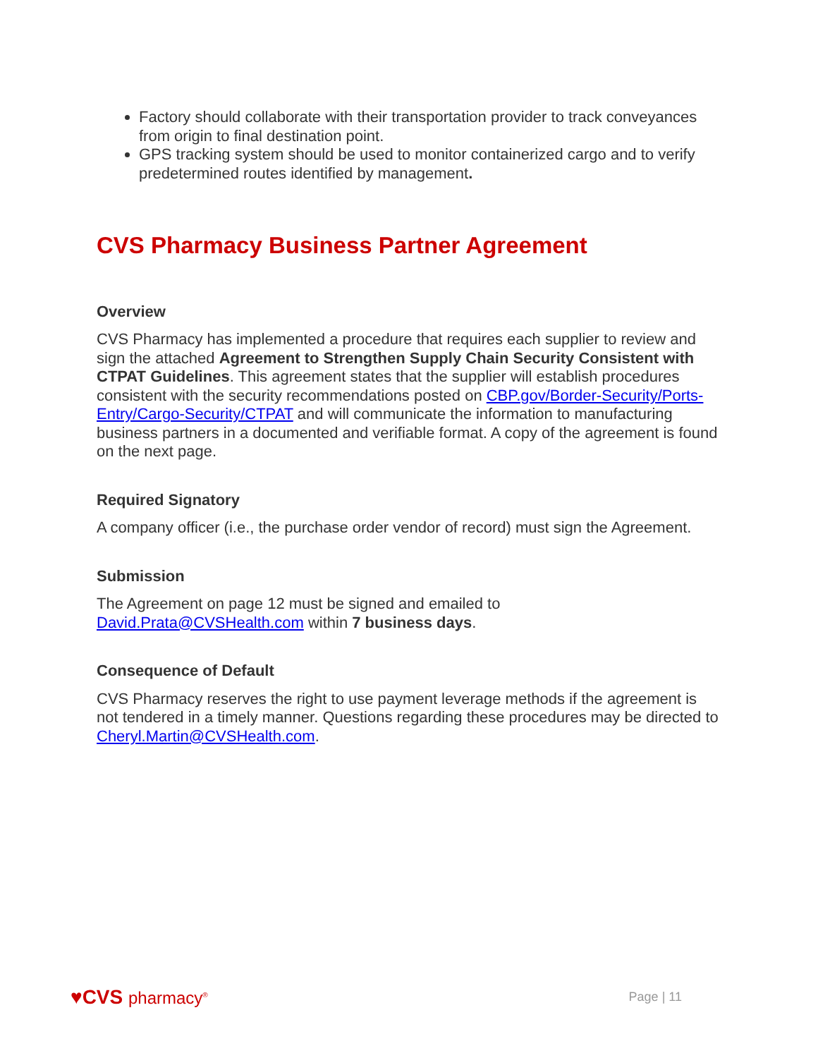Factory should collaborate with their transportation provider to track conveyances from origin to final destination point.
GPS tracking system should be used to monitor containerized cargo and to verify predetermined routes identified by management.
CVS Pharmacy Business Partner Agreement
Overview
CVS Pharmacy has implemented a procedure that requires each supplier to review and sign the attached Agreement to Strengthen Supply Chain Security Consistent with CTPAT Guidelines. This agreement states that the supplier will establish procedures consistent with the security recommendations posted on CBP.gov/Border-Security/Ports-Entry/Cargo-Security/CTPAT and will communicate the information to manufacturing business partners in a documented and verifiable format. A copy of the agreement is found on the next page.
Required Signatory
A company officer (i.e., the purchase order vendor of record) must sign the Agreement.
Submission
The Agreement on page 12 must be signed and emailed to
David.Prata@CVSHealth.com within 7 business days.
Consequence of Default
CVS Pharmacy reserves the right to use payment leverage methods if the agreement is not tendered in a timely manner. Questions regarding these procedures may be directed to Cheryl.Martin@CVSHealth.com.
♥CVS pharmacy<sup>®</sup>
Page | 11